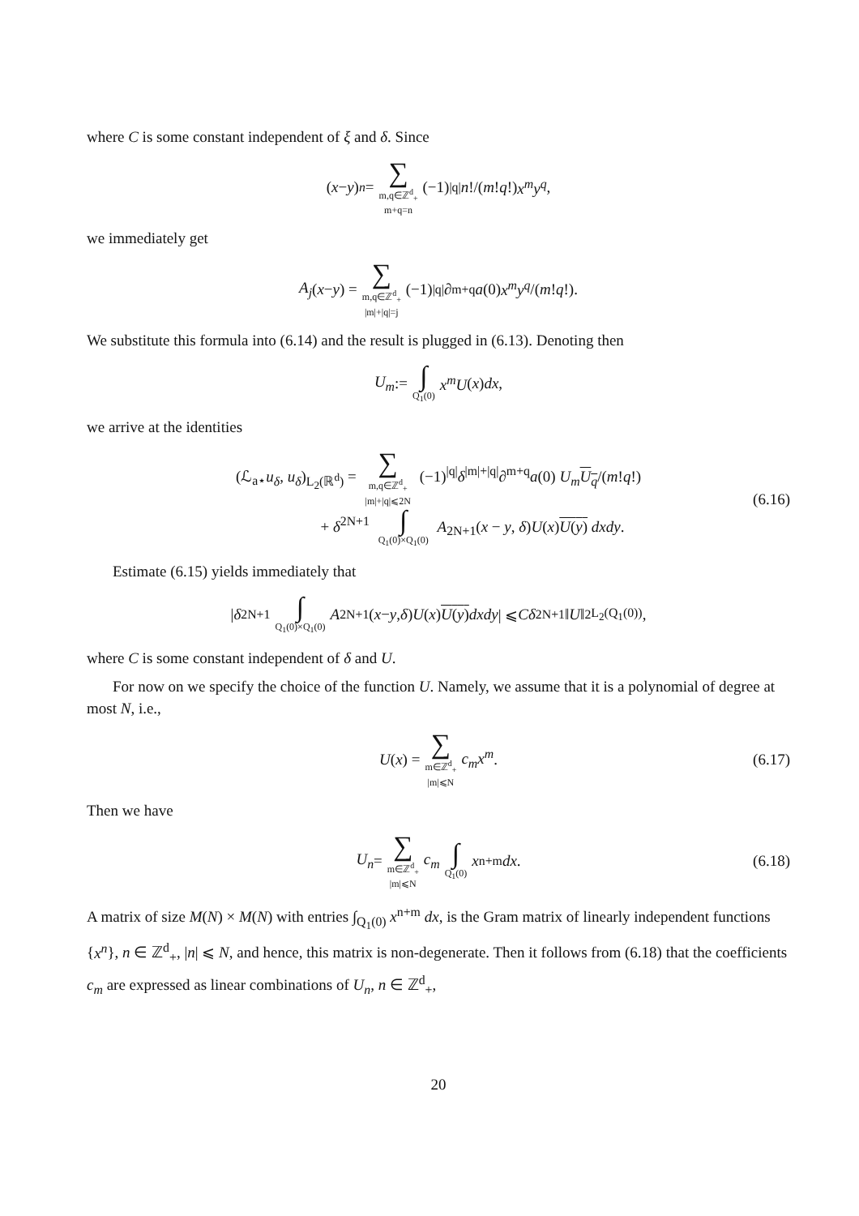where C is some constant independent of ξ and δ. Since
(x − y)<sup>n</sup> = ∑ m,q∈ℤ<sup>d</sup><sub>+</sub> m+q=n (−1)<sup>|q|</sup> n!/(m! q!) x<sup>m</sup>y<sup>q</sup>,
we immediately get
A<sub>j</sub> (x − y) = ∑ m,q∈ℤ<sup>d</sup><sub>+</sub> |m|+|q|=j (−1)<sup>|q|</sup>∂<sup>m+q</sup> a (0) x<sup>m</sup>y<sup>q</sup> /(m! q!).
We substitute this formula into (6.14) and the result is plugged in (6.13). Denoting then
U<sub>m</sub> := ∫ Q<sub>1</sub>(0) x<sup>m</sup>U (x) dx,
we arrive at the identities
(ℒ<sub>a⋆</sub>u<sub>δ</sub>, u<sub>δ</sub>)<sub>L<sub>2</sub>(ℝ<sup>d</sup>)</sub> = ∑ m,q∈ℤ<sup>d</sup><sub>+</sub> |m|+|q|⩽2N (−1)<sup>|q|</sup>δ<sup>|m|+|q|</sup>∂<sup>m+q</sup>a(0) U<sub>m</sub> U<sub>q</sub>/(m!q!)
+ δ<sup>2N+1</sup> ∫ Q<sub>1</sub>(0)×Q<sub>1</sub>(0) A<sub>2N+1</sub>(x − y, δ)U(x)U(y) dxdy.
(6.16)
Estimate (6.15) yields immediately that
| δ<sup>2N+1</sup> ∫ Q<sub>1</sub>(0)×Q<sub>1</sub>(0) A<sub>2N+1</sub>(x − y, δ) U (x) U(y) dxdy | ⩽ Cδ<sup>2N+1</sup>‖ U ‖<sup>2</sup><sub>L<sub>2</sub>(Q<sub>1</sub>(0))</sub>,
where C is some constant independent of δ and U.
For now on we specify the choice of the function U. Namely, we assume that it is a polynomial of degree at most N, i.e.,
U (x) = ∑ m∈ℤ<sup>d</sup><sub>+</sub> |m|⩽N c<sub>m</sub>x<sup>m</sup>. (6.17)
Then we have
U<sub>n</sub> = ∑ m∈ℤ<sup>d</sup><sub>+</sub> |m|⩽N c<sub>m</sub> ∫ Q<sub>1</sub>(0) x<sup>n+m</sup> dx. (6.18)
A matrix of size M(N) × M(N) with entries ∫<sub>Q<sub>1</sub>(0)</sub> x<sup>n+m</sup> dx, is the Gram matrix of linearly independent functions {x<sup>n</sup>}, n ∈ ℤ<sup>d</sup><sub>+</sub>, |n| ⩽ N, and hence, this matrix is non-degenerate. Then it follows from (6.18) that the coefficients c<sub>m</sub> are expressed as linear combinations of U<sub>n</sub>, n ∈ ℤ<sup>d</sup><sub>+</sub>,
20